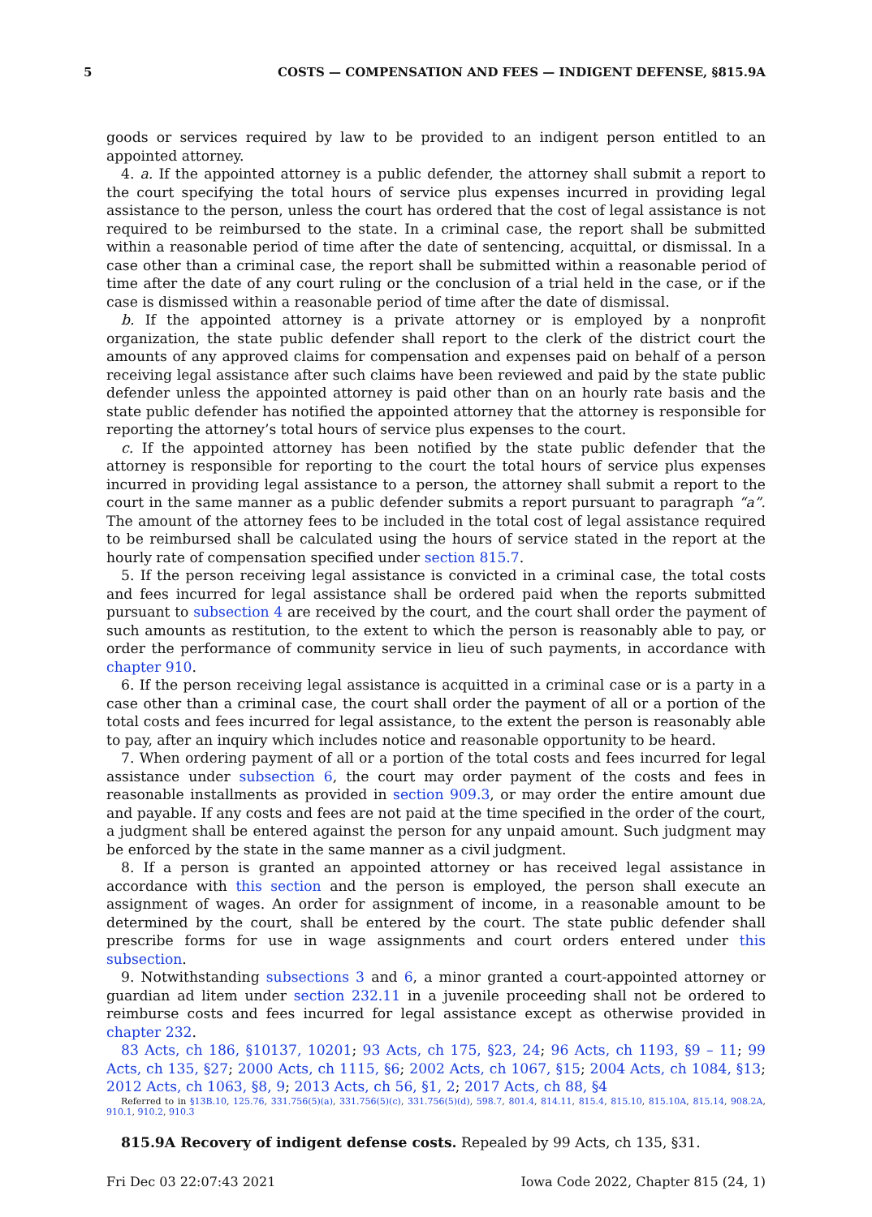5 COSTS — COMPENSATION AND FEES — INDIGENT DEFENSE, §815.9A
goods or services required by law to be provided to an indigent person entitled to an appointed attorney.
4. a. If the appointed attorney is a public defender, the attorney shall submit a report to the court specifying the total hours of service plus expenses incurred in providing legal assistance to the person, unless the court has ordered that the cost of legal assistance is not required to be reimbursed to the state. In a criminal case, the report shall be submitted within a reasonable period of time after the date of sentencing, acquittal, or dismissal. In a case other than a criminal case, the report shall be submitted within a reasonable period of time after the date of any court ruling or the conclusion of a trial held in the case, or if the case is dismissed within a reasonable period of time after the date of dismissal.
b. If the appointed attorney is a private attorney or is employed by a nonprofit organization, the state public defender shall report to the clerk of the district court the amounts of any approved claims for compensation and expenses paid on behalf of a person receiving legal assistance after such claims have been reviewed and paid by the state public defender unless the appointed attorney is paid other than on an hourly rate basis and the state public defender has notified the appointed attorney that the attorney is responsible for reporting the attorney’s total hours of service plus expenses to the court.
c. If the appointed attorney has been notified by the state public defender that the attorney is responsible for reporting to the court the total hours of service plus expenses incurred in providing legal assistance to a person, the attorney shall submit a report to the court in the same manner as a public defender submits a report pursuant to paragraph “a”. The amount of the attorney fees to be included in the total cost of legal assistance required to be reimbursed shall be calculated using the hours of service stated in the report at the hourly rate of compensation specified under section 815.7.
5. If the person receiving legal assistance is convicted in a criminal case, the total costs and fees incurred for legal assistance shall be ordered paid when the reports submitted pursuant to subsection 4 are received by the court, and the court shall order the payment of such amounts as restitution, to the extent to which the person is reasonably able to pay, or order the performance of community service in lieu of such payments, in accordance with chapter 910.
6. If the person receiving legal assistance is acquitted in a criminal case or is a party in a case other than a criminal case, the court shall order the payment of all or a portion of the total costs and fees incurred for legal assistance, to the extent the person is reasonably able to pay, after an inquiry which includes notice and reasonable opportunity to be heard.
7. When ordering payment of all or a portion of the total costs and fees incurred for legal assistance under subsection 6, the court may order payment of the costs and fees in reasonable installments as provided in section 909.3, or may order the entire amount due and payable. If any costs and fees are not paid at the time specified in the order of the court, a judgment shall be entered against the person for any unpaid amount. Such judgment may be enforced by the state in the same manner as a civil judgment.
8. If a person is granted an appointed attorney or has received legal assistance in accordance with this section and the person is employed, the person shall execute an assignment of wages. An order for assignment of income, in a reasonable amount to be determined by the court, shall be entered by the court. The state public defender shall prescribe forms for use in wage assignments and court orders entered under this subsection.
9. Notwithstanding subsections 3 and 6, a minor granted a court-appointed attorney or guardian ad litem under section 232.11 in a juvenile proceeding shall not be ordered to reimburse costs and fees incurred for legal assistance except as otherwise provided in chapter 232.
83 Acts, ch 186, §10137, 10201; 93 Acts, ch 175, §23, 24; 96 Acts, ch 1193, §9 – 11; 99 Acts, ch 135, §27; 2000 Acts, ch 1115, §6; 2002 Acts, ch 1067, §15; 2004 Acts, ch 1084, §13; 2012 Acts, ch 1063, §8, 9; 2013 Acts, ch 56, §1, 2; 2017 Acts, ch 88, §4
Referred to in §13B.10, 125.76, 331.756(5)(a), 331.756(5)(c), 331.756(5)(d), 598.7, 801.4, 814.11, 815.4, 815.10, 815.10A, 815.14, 908.2A, 910.1, 910.2, 910.3
815.9A Recovery of indigent defense costs. Repealed by 99 Acts, ch 135, §31.
Fri Dec 03 22:07:43 2021 Iowa Code 2022, Chapter 815 (24, 1)